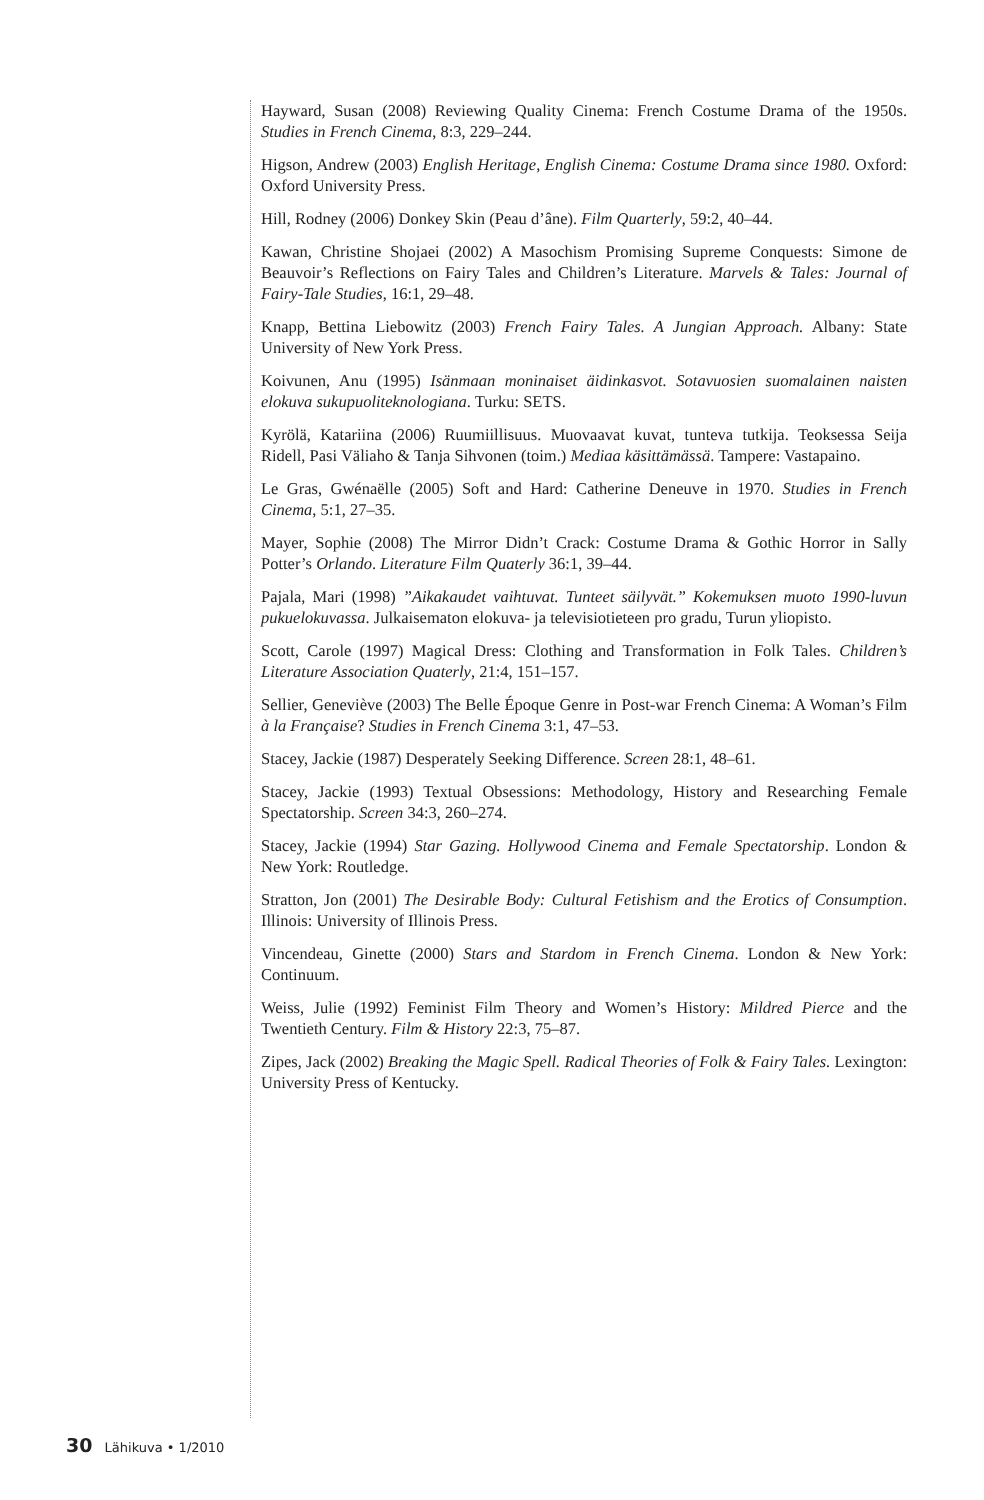Hayward, Susan (2008) Reviewing Quality Cinema: French Costume Drama of the 1950s. Studies in French Cinema, 8:3, 229–244.
Higson, Andrew (2003) English Heritage, English Cinema: Costume Drama since 1980. Oxford: Oxford University Press.
Hill, Rodney (2006) Donkey Skin (Peau d’âne). Film Quarterly, 59:2, 40–44.
Kawan, Christine Shojaei (2002) A Masochism Promising Supreme Conquests: Simone de Beauvoir’s Reflections on Fairy Tales and Children’s Literature. Marvels & Tales: Journal of Fairy-Tale Studies, 16:1, 29–48.
Knapp, Bettina Liebowitz (2003) French Fairy Tales. A Jungian Approach. Albany: State University of New York Press.
Koivunen, Anu (1995) Isänmaan moninaiset äidinkasvot. Sotavuosien suomalainen naisten elokuva sukupuoliteknologiana. Turku: SETS.
Kyrölä, Katariina (2006) Ruumiillisuus. Muovaavat kuvat, tunteva tutkija. Teoksessa Seija Ridell, Pasi Väliaho & Tanja Sihvonen (toim.) Mediaa käsittämässä. Tampere: Vastapaino.
Le Gras, Gwénaëlle (2005) Soft and Hard: Catherine Deneuve in 1970. Studies in French Cinema, 5:1, 27–35.
Mayer, Sophie (2008) The Mirror Didn’t Crack: Costume Drama & Gothic Horror in Sally Potter’s Orlando. Literature Film Quaterly 36:1, 39–44.
Pajala, Mari (1998) ”Aikakaudet vaihtuvat. Tunteet säilyvät.” Kokemuksen muoto 1990-luvun pukuelokuvassa. Julkaisematon elokuva- ja televisiotieteen pro gradu, Turun yliopisto.
Scott, Carole (1997) Magical Dress: Clothing and Transformation in Folk Tales. Children’s Literature Association Quaterly, 21:4, 151–157.
Sellier, Geneviève (2003) The Belle Époque Genre in Post-war French Cinema: A Woman’s Film à la Française? Studies in French Cinema 3:1, 47–53.
Stacey, Jackie (1987) Desperately Seeking Difference. Screen 28:1, 48–61.
Stacey, Jackie (1993) Textual Obsessions: Methodology, History and Researching Female Spectatorship. Screen 34:3, 260–274.
Stacey, Jackie (1994) Star Gazing. Hollywood Cinema and Female Spectatorship. London & New York: Routledge.
Stratton, Jon (2001) The Desirable Body: Cultural Fetishism and the Erotics of Consumption. Illinois: University of Illinois Press.
Vincendeau, Ginette (2000) Stars and Stardom in French Cinema. London & New York: Continuum.
Weiss, Julie (1992) Feminist Film Theory and Women’s History: Mildred Pierce and the Twentieth Century. Film & History 22:3, 75–87.
Zipes, Jack (2002) Breaking the Magic Spell. Radical Theories of Folk & Fairy Tales. Lexington: University Press of Kentucky.
30 Lähikuva • 1/2010